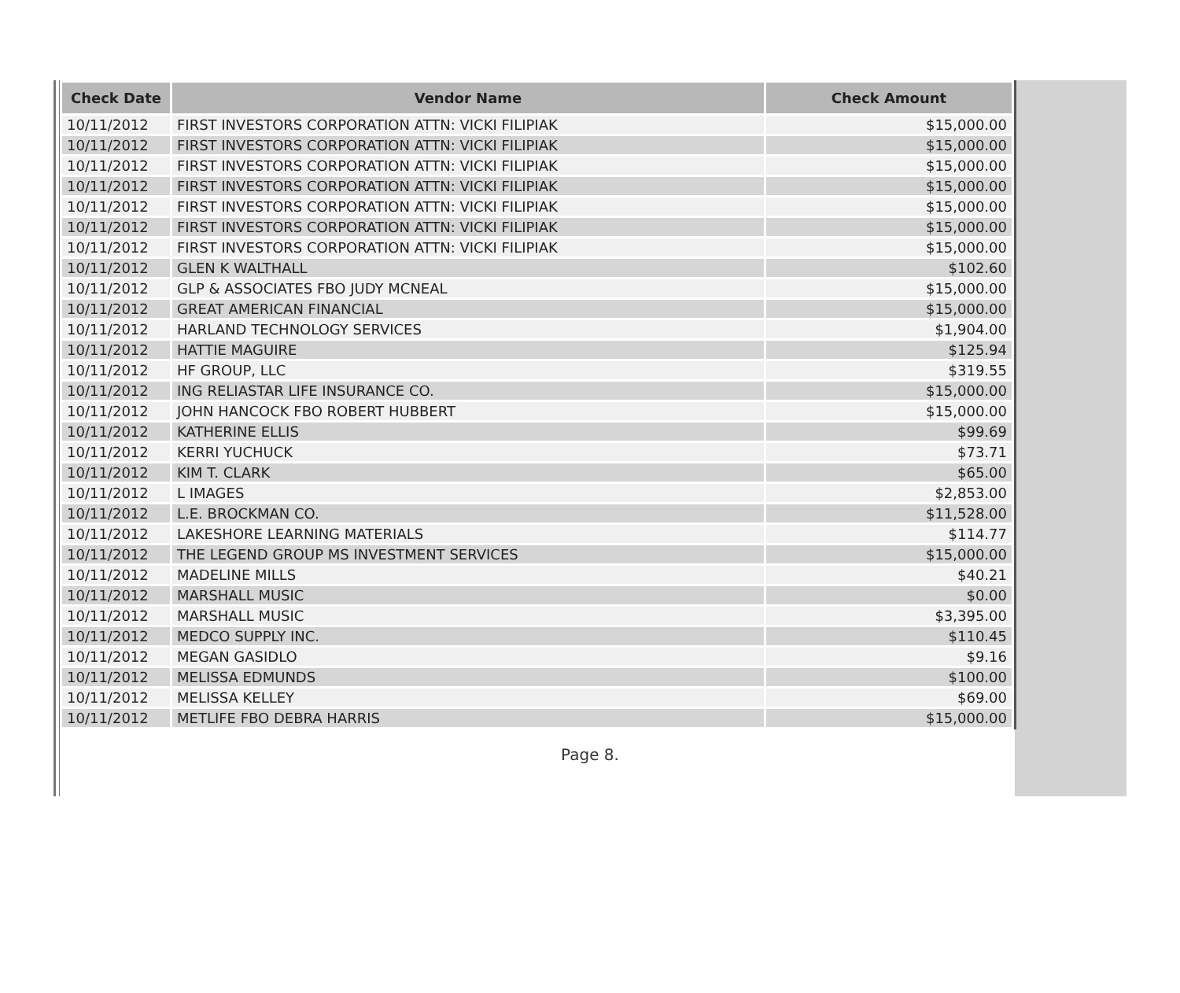| Check Date | Vendor Name | Check Amount |
| --- | --- | --- |
| 10/11/2012 | FIRST INVESTORS CORPORATION ATTN: VICKI FILIPIAK | $15,000.00 |
| 10/11/2012 | FIRST INVESTORS CORPORATION ATTN: VICKI FILIPIAK | $15,000.00 |
| 10/11/2012 | FIRST INVESTORS CORPORATION ATTN: VICKI FILIPIAK | $15,000.00 |
| 10/11/2012 | FIRST INVESTORS CORPORATION ATTN: VICKI FILIPIAK | $15,000.00 |
| 10/11/2012 | FIRST INVESTORS CORPORATION ATTN: VICKI FILIPIAK | $15,000.00 |
| 10/11/2012 | FIRST INVESTORS CORPORATION ATTN: VICKI FILIPIAK | $15,000.00 |
| 10/11/2012 | FIRST INVESTORS CORPORATION ATTN: VICKI FILIPIAK | $15,000.00 |
| 10/11/2012 | GLEN K WALTHALL | $102.60 |
| 10/11/2012 | GLP & ASSOCIATES FBO JUDY MCNEAL | $15,000.00 |
| 10/11/2012 | GREAT AMERICAN FINANCIAL | $15,000.00 |
| 10/11/2012 | HARLAND TECHNOLOGY SERVICES | $1,904.00 |
| 10/11/2012 | HATTIE MAGUIRE | $125.94 |
| 10/11/2012 | HF GROUP, LLC | $319.55 |
| 10/11/2012 | ING RELIASTAR LIFE INSURANCE CO. | $15,000.00 |
| 10/11/2012 | JOHN HANCOCK FBO ROBERT HUBBERT | $15,000.00 |
| 10/11/2012 | KATHERINE ELLIS | $99.69 |
| 10/11/2012 | KERRI YUCHUCK | $73.71 |
| 10/11/2012 | KIM T. CLARK | $65.00 |
| 10/11/2012 | L IMAGES | $2,853.00 |
| 10/11/2012 | L.E. BROCKMAN CO. | $11,528.00 |
| 10/11/2012 | LAKESHORE LEARNING MATERIALS | $114.77 |
| 10/11/2012 | THE LEGEND GROUP MS INVESTMENT SERVICES | $15,000.00 |
| 10/11/2012 | MADELINE MILLS | $40.21 |
| 10/11/2012 | MARSHALL MUSIC | $0.00 |
| 10/11/2012 | MARSHALL MUSIC | $3,395.00 |
| 10/11/2012 | MEDCO SUPPLY INC. | $110.45 |
| 10/11/2012 | MEGAN GASIDLO | $9.16 |
| 10/11/2012 | MELISSA EDMUNDS | $100.00 |
| 10/11/2012 | MELISSA KELLEY | $69.00 |
| 10/11/2012 | METLIFE FBO DEBRA HARRIS | $15,000.00 |
Page 8.